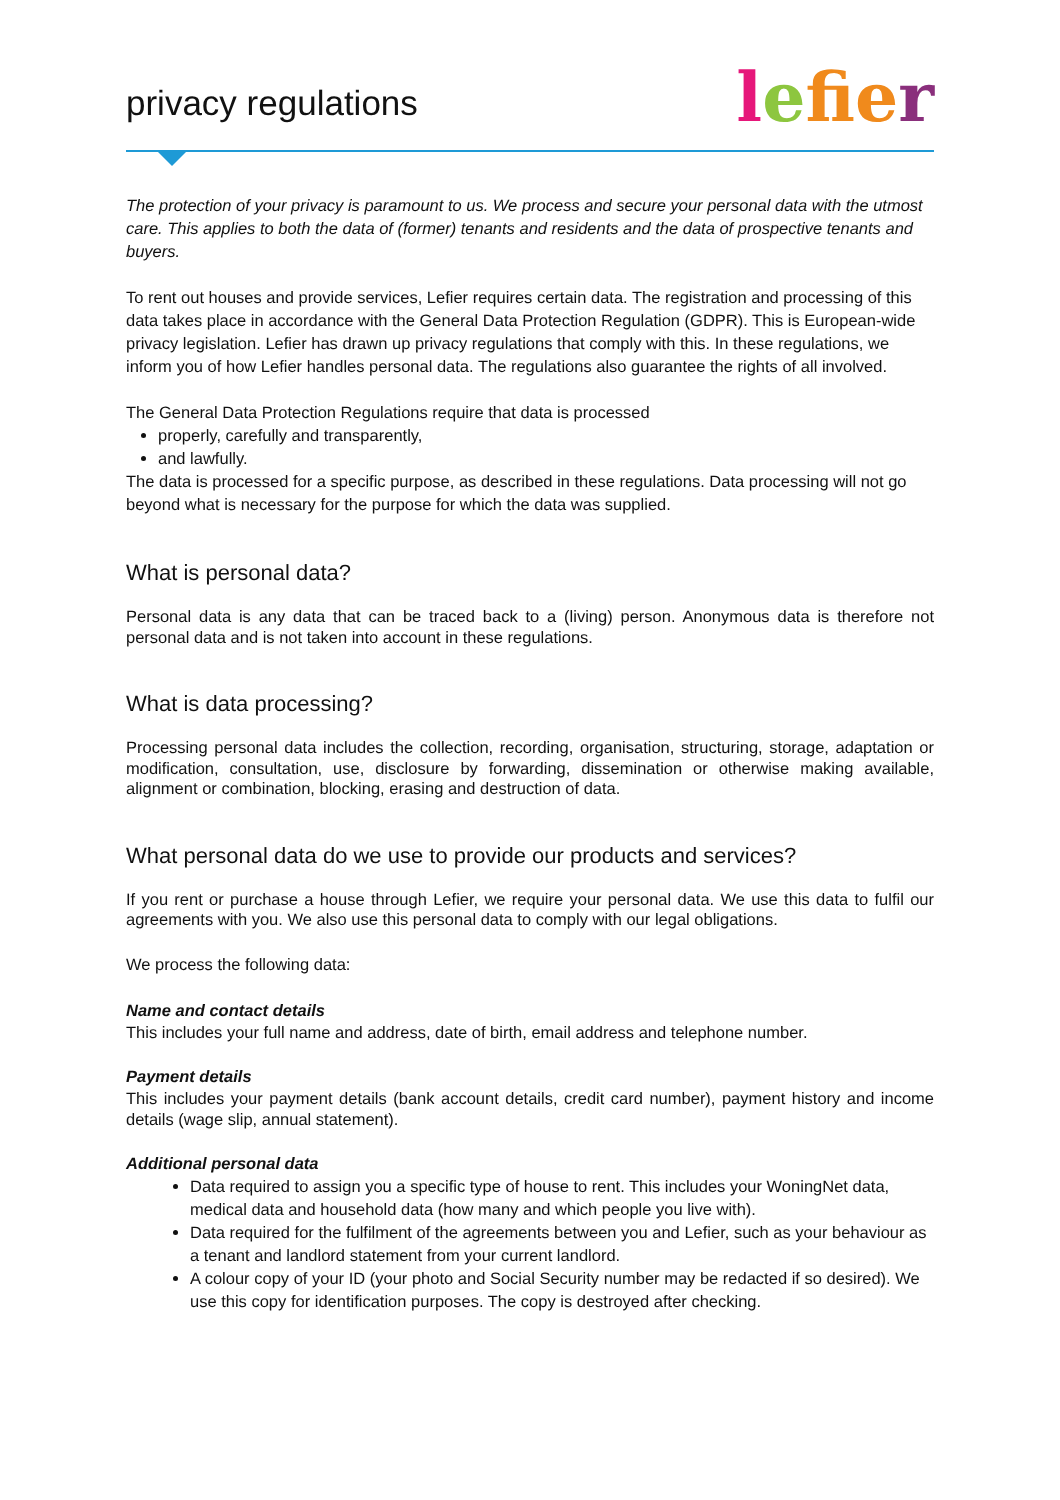privacy regulations
lefi er
The protection of your privacy is paramount to us. We process and secure your personal data with the utmost care. This applies to both the data of (former) tenants and residents and the data of prospective tenants and buyers.
To rent out houses and provide services, Lefier requires certain data. The registration and processing of this data takes place in accordance with the General Data Protection Regulation (GDPR). This is European-wide privacy legislation. Lefier has drawn up privacy regulations that comply with this. In these regulations, we inform you of how Lefier handles personal data. The regulations also guarantee the rights of all involved.
The General Data Protection Regulations require that data is processed
properly, carefully and transparently,
and lawfully.
The data is processed for a specific purpose, as described in these regulations. Data processing will not go beyond what is necessary for the purpose for which the data was supplied.
What is personal data?
Personal data is any data that can be traced back to a (living) person. Anonymous data is therefore not personal data and is not taken into account in these regulations.
What is data processing?
Processing personal data includes the collection, recording, organisation, structuring, storage, adaptation or modification, consultation, use, disclosure by forwarding, dissemination or otherwise making available, alignment or combination, blocking, erasing and destruction of data.
What personal data do we use to provide our products and services?
If you rent or purchase a house through Lefier, we require your personal data. We use this data to fulfil our agreements with you. We also use this personal data to comply with our legal obligations.
We process the following data:
Name and contact details
This includes your full name and address, date of birth, email address and telephone number.
Payment details
This includes your payment details (bank account details, credit card number), payment history and income details (wage slip, annual statement).
Additional personal data
Data required to assign you a specific type of house to rent. This includes your WoningNet data, medical data and household data (how many and which people you live with).
Data required for the fulfilment of the agreements between you and Lefier, such as your behaviour as a tenant and landlord statement from your current landlord.
A colour copy of your ID (your photo and Social Security number may be redacted if so desired). We use this copy for identification purposes. The copy is destroyed after checking.